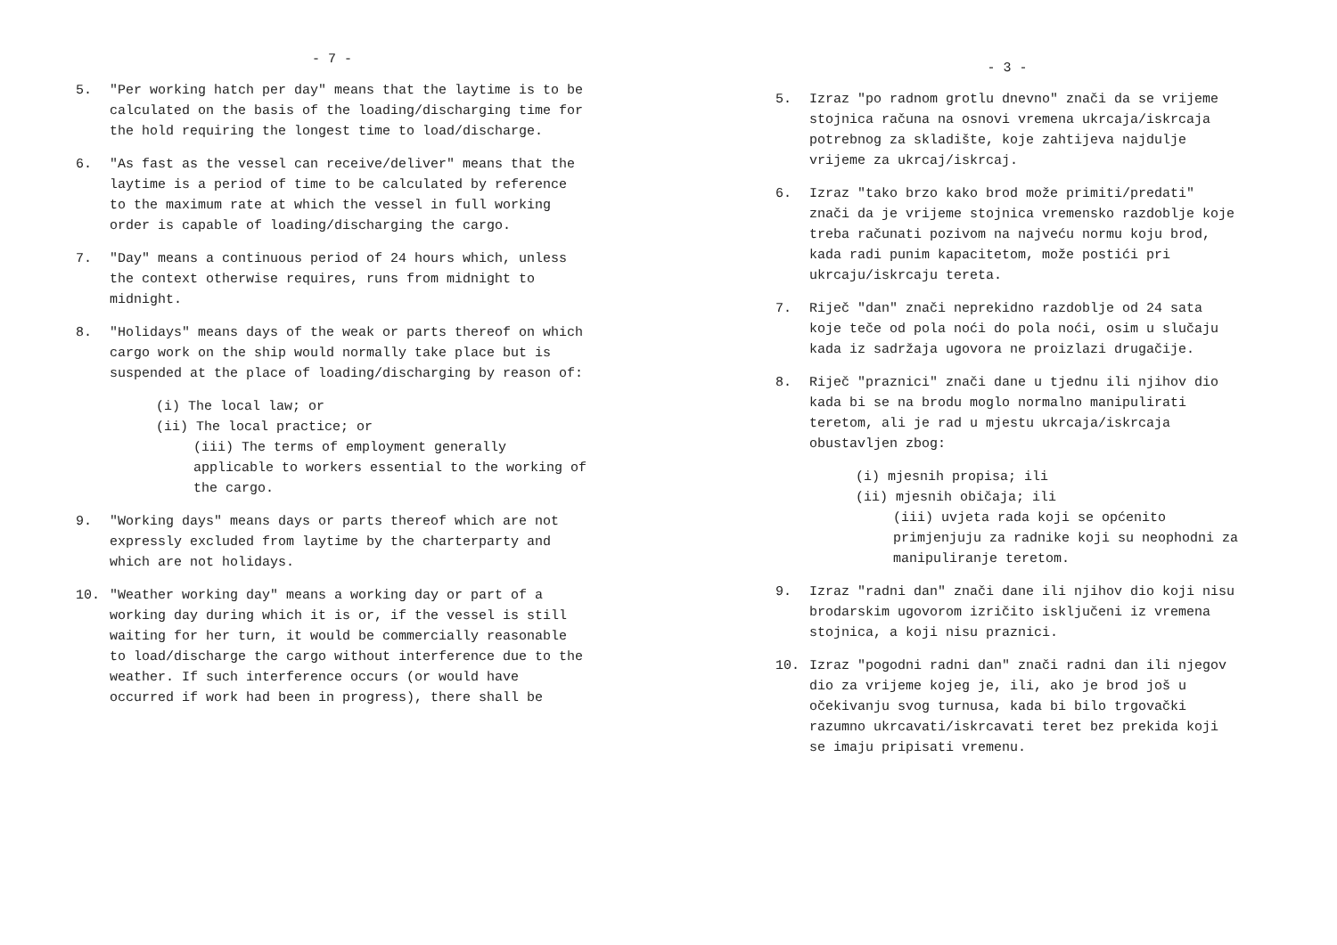- 7 -
5. "Per working hatch per day" means that the laytime is to be calculated on the basis of the loading/discharging time for the hold requiring the longest time to load/discharge.
6. "As fast as the vessel can receive/deliver" means that the laytime is a period of time to be calculated by reference to the maximum rate at which the vessel in full working order is capable of loading/discharging the cargo.
7. "Day" means a continuous period of 24 hours which, unless the context otherwise requires, runs from midnight to midnight.
8. "Holidays" means days of the weak or parts thereof on which cargo work on the ship would normally take place but is suspended at the place of loading/discharging by reason of:
(i) The local law; or
(ii) The local practice; or
(iii) The terms of employment generally applicable to workers essential to the working of the cargo.
9. "Working days" means days or parts thereof which are not expressly excluded from laytime by the charterparty and which are not holidays.
10. "Weather working day" means a working day or part of a working day during which it is or, if the vessel is still waiting for her turn, it would be commercially reasonable to load/discharge the cargo without interference due to the weather. If such interference occurs (or would have occurred if work had been in progress), there shall be
- 3 -
5. Izraz "po radnom grotlu dnevno" znači da se vrijeme stojnica računa na osnovi vremena ukrcaja/iskrcaja potrebnog za skladište, koje zahtijeva najdulje vrijeme za ukrcaj/iskrcaj.
6. Izraz "tako brzo kako brod može primiti/predati" znači da je vrijeme stojnica vremensko razdoblje koje treba računati pozivom na najveću normu koju brod, kada radi punim kapacitetom, može postići pri ukrcaju/iskrcaju tereta.
7. Riječ "dan" znači neprekidno razdoblje od 24 sata koje teče od pola noći do pola noći, osim u slučaju kada iz sadržaja ugovora ne proizlazi drugačije.
8. Riječ "praznici" znači dane u tjednu ili njihov dio kada bi se na brodu moglo normalno manipulirati teretom, ali je rad u mjestu ukrcaja/iskrcaja obustavljen zbog:
(i) mjesnih propisa; ili
(ii) mjesnih običaja; ili
(iii) uvjeta rada koji se općenito primjenjuju za radnike koji su neophodni za manipuliranje teretom.
9. Izraz "radni dan" znači dane ili njihov dio koji nisu brodarskim ugovorom izričito isključeni iz vremena stojnica, a koji nisu praznici.
10. Izraz "pogodni radni dan" znači radni dan ili njegov dio za vrijeme kojeg je, ili, ako je brod još u očekivanju svog turnusa, kada bi bilo trgovački razumno ukrcavati/iskrcavati teret bez prekida koji se imaju pripisati vremenu.